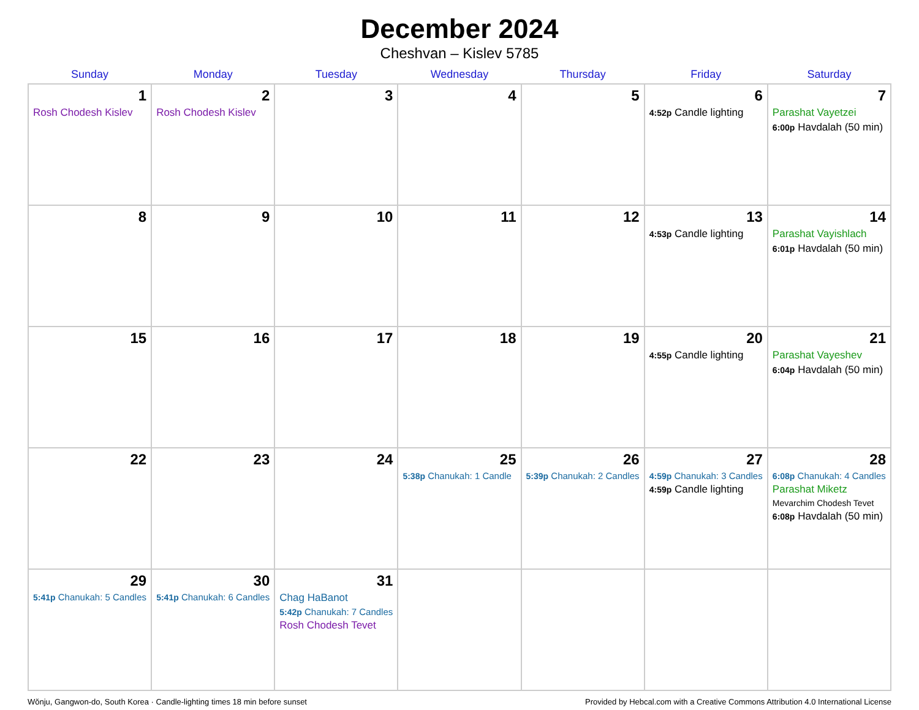December 2024
Cheshvan – Kislev 5785
| Sunday | Monday | Tuesday | Wednesday | Thursday | Friday | Saturday |
| --- | --- | --- | --- | --- | --- | --- |
| 1 Rosh Chodesh Kislev | 2 Rosh Chodesh Kislev | 3 | 4 | 5 | 6 4:52p Candle lighting | 7 Parashat Vayetzei 6:00p Havdalah (50 min) |
| 8 | 9 | 10 | 11 | 12 | 13 4:53p Candle lighting | 14 Parashat Vayishlach 6:01p Havdalah (50 min) |
| 15 | 16 | 17 | 18 | 19 | 20 4:55p Candle lighting | 21 Parashat Vayeshev 6:04p Havdalah (50 min) |
| 22 | 23 | 24 | 25 5:38p Chanukah: 1 Candle | 26 5:39p Chanukah: 2 Candles | 27 4:59p Chanukah: 3 Candles 4:59p Candle lighting | 28 6:08p Chanukah: 4 Candles Parashat Miketz Mevarchim Chodesh Tevet 6:08p Havdalah (50 min) |
| 29 5:41p Chanukah: 5 Candles | 30 5:41p Chanukah: 6 Candles | 31 Chag HaBanot 5:42p Chanukah: 7 Candles Rosh Chodesh Tevet | | | | |
Wŏnju, Gangwon-do, South Korea · Candle-lighting times 18 min before sunset Provided by Hebcal.com with a Creative Commons Attribution 4.0 International License